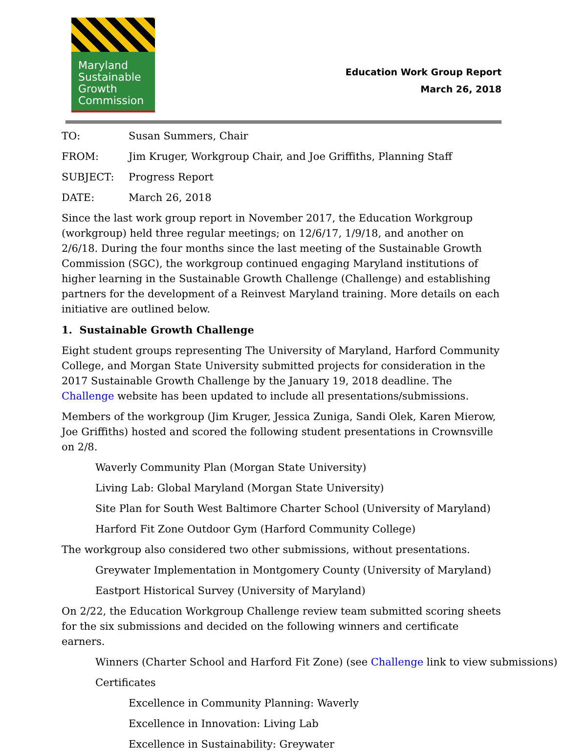Maryland
Sustainable
Growth
Commission
Education Work Group Report
March 26, 2018
TO: Susan Summers, Chair
FROM: Jim Kruger, Workgroup Chair, and Joe Griffiths, Planning Staff
SUBJECT: Progress Report
DATE: March 26, 2018
Since the last work group report in November 2017, the Education Workgroup (workgroup) held three regular meetings; on 12/6/17, 1/9/18, and another on 2/6/18. During the four months since the last meeting of the Sustainable Growth Commission (SGC), the workgroup continued engaging Maryland institutions of higher learning in the Sustainable Growth Challenge (Challenge) and establishing partners for the development of a Reinvest Maryland training. More details on each initiative are outlined below.
1. Sustainable Growth Challenge
Eight student groups representing The University of Maryland, Harford Community College, and Morgan State University submitted projects for consideration in the 2017 Sustainable Growth Challenge by the January 19, 2018 deadline. The Challenge website has been updated to include all presentations/submissions.
Members of the workgroup (Jim Kruger, Jessica Zuniga, Sandi Olek, Karen Mierow, Joe Griffiths) hosted and scored the following student presentations in Crownsville on 2/8.
Waverly Community Plan (Morgan State University)
Living Lab: Global Maryland (Morgan State University)
Site Plan for South West Baltimore Charter School (University of Maryland)
Harford Fit Zone Outdoor Gym (Harford Community College)
The workgroup also considered two other submissions, without presentations.
Greywater Implementation in Montgomery County (University of Maryland)
Eastport Historical Survey (University of Maryland)
On 2/22, the Education Workgroup Challenge review team submitted scoring sheets for the six submissions and decided on the following winners and certificate earners.
Winners (Charter School and Harford Fit Zone) (see Challenge link to view submissions)
Certificates
Excellence in Community Planning: Waverly
Excellence in Innovation: Living Lab
Excellence in Sustainability: Greywater